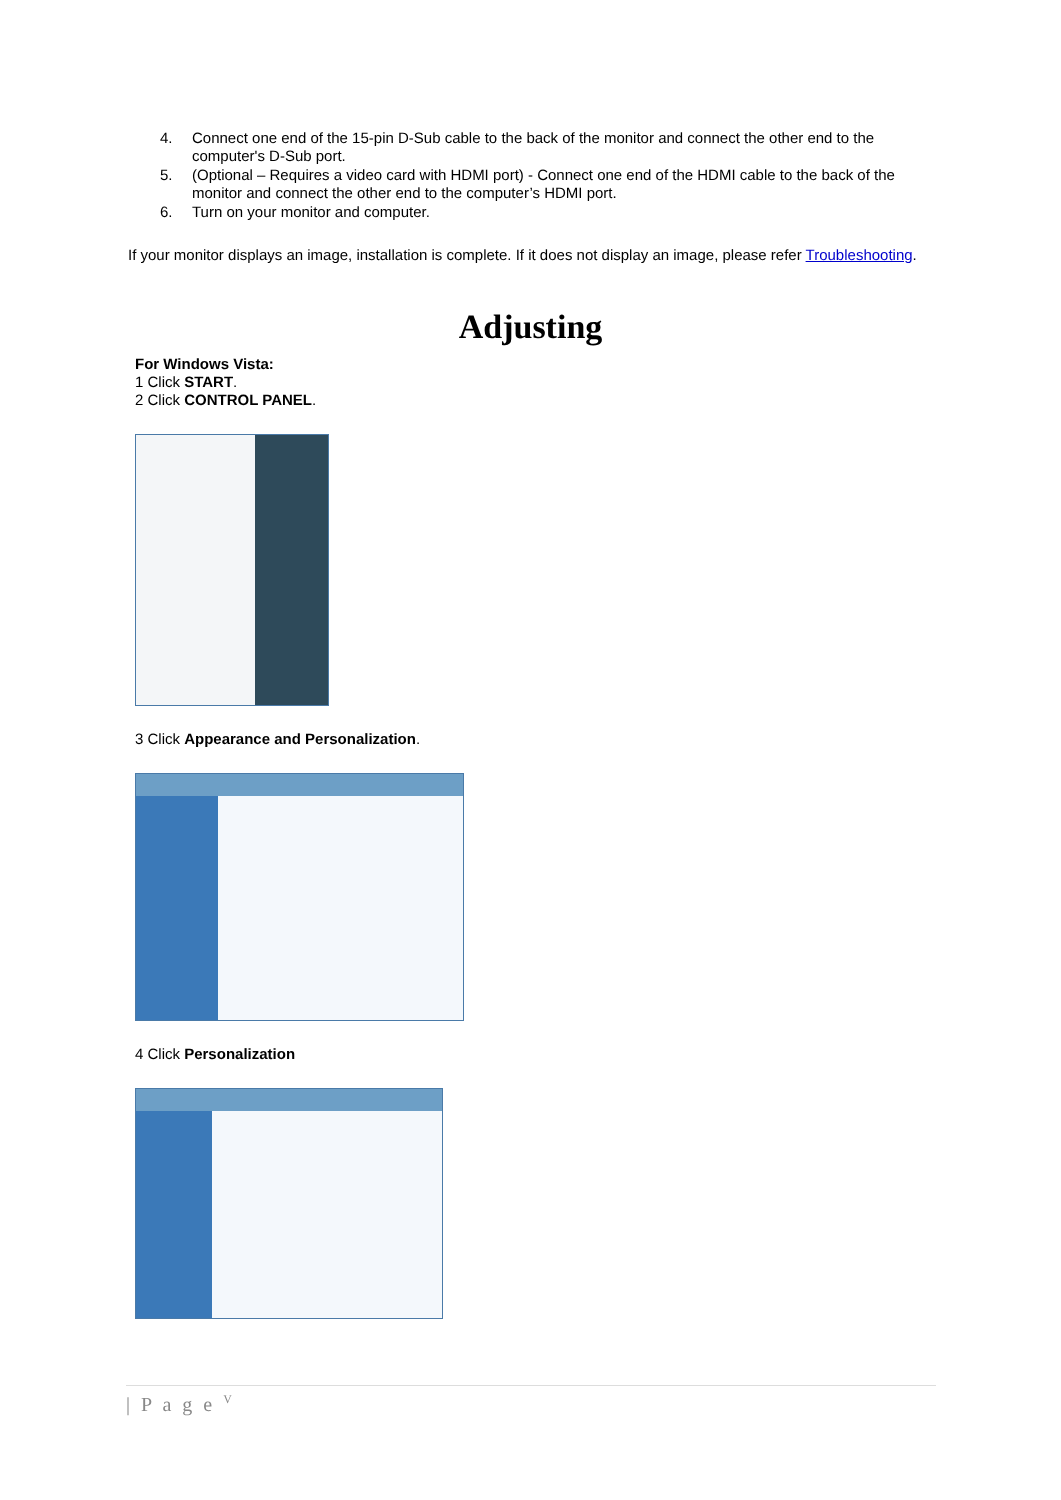4. Connect one end of the 15-pin D-Sub cable to the back of the monitor and connect the other end to the computer's D-Sub port.
5. (Optional – Requires a video card with HDMI port) - Connect one end of the HDMI cable to the back of the monitor and connect the other end to the computer’s HDMI port.
6. Turn on your monitor and computer.
If your monitor displays an image, installation is complete. If it does not display an image, please refer Troubleshooting.
Adjusting
For Windows Vista:
1 Click START.
2 Click CONTROL PANEL.
3 Click Appearance and Personalization.
4 Click Personalization
| P a g e <sup>V</sup>